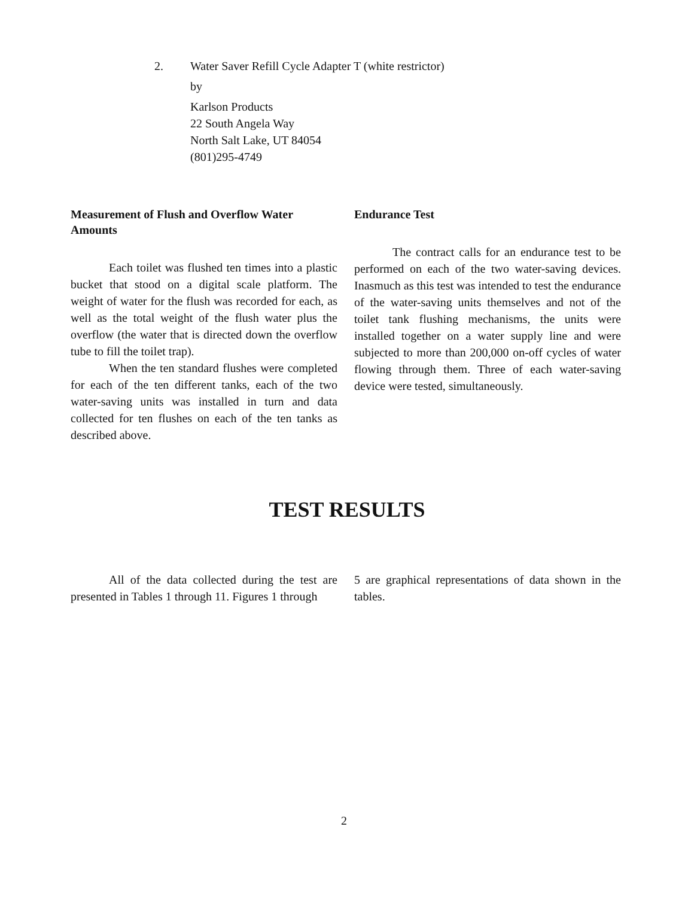2. Water Saver Refill Cycle Adapter T (white restrictor)
by
Karlson Products
22 South Angela Way
North Salt Lake, UT 84054
(801)295-4749
Measurement of Flush and Overflow Water Amounts
Each toilet was flushed ten times into a plastic bucket that stood on a digital scale platform. The weight of water for the flush was recorded for each, as well as the total weight of the flush water plus the overflow (the water that is directed down the overflow tube to fill the toilet trap).
When the ten standard flushes were completed for each of the ten different tanks, each of the two water-saving units was installed in turn and data collected for ten flushes on each of the ten tanks as described above.
Endurance Test
The contract calls for an endurance test to be performed on each of the two water-saving devices. Inasmuch as this test was intended to test the endurance of the water-saving units themselves and not of the toilet tank flushing mechanisms, the units were installed together on a water supply line and were subjected to more than 200,000 on-off cycles of water flowing through them. Three of each water-saving device were tested, simultaneously.
TEST RESULTS
All of the data collected during the test are presented in Tables 1 through 11. Figures 1 through
5 are graphical representations of data shown in the tables.
2